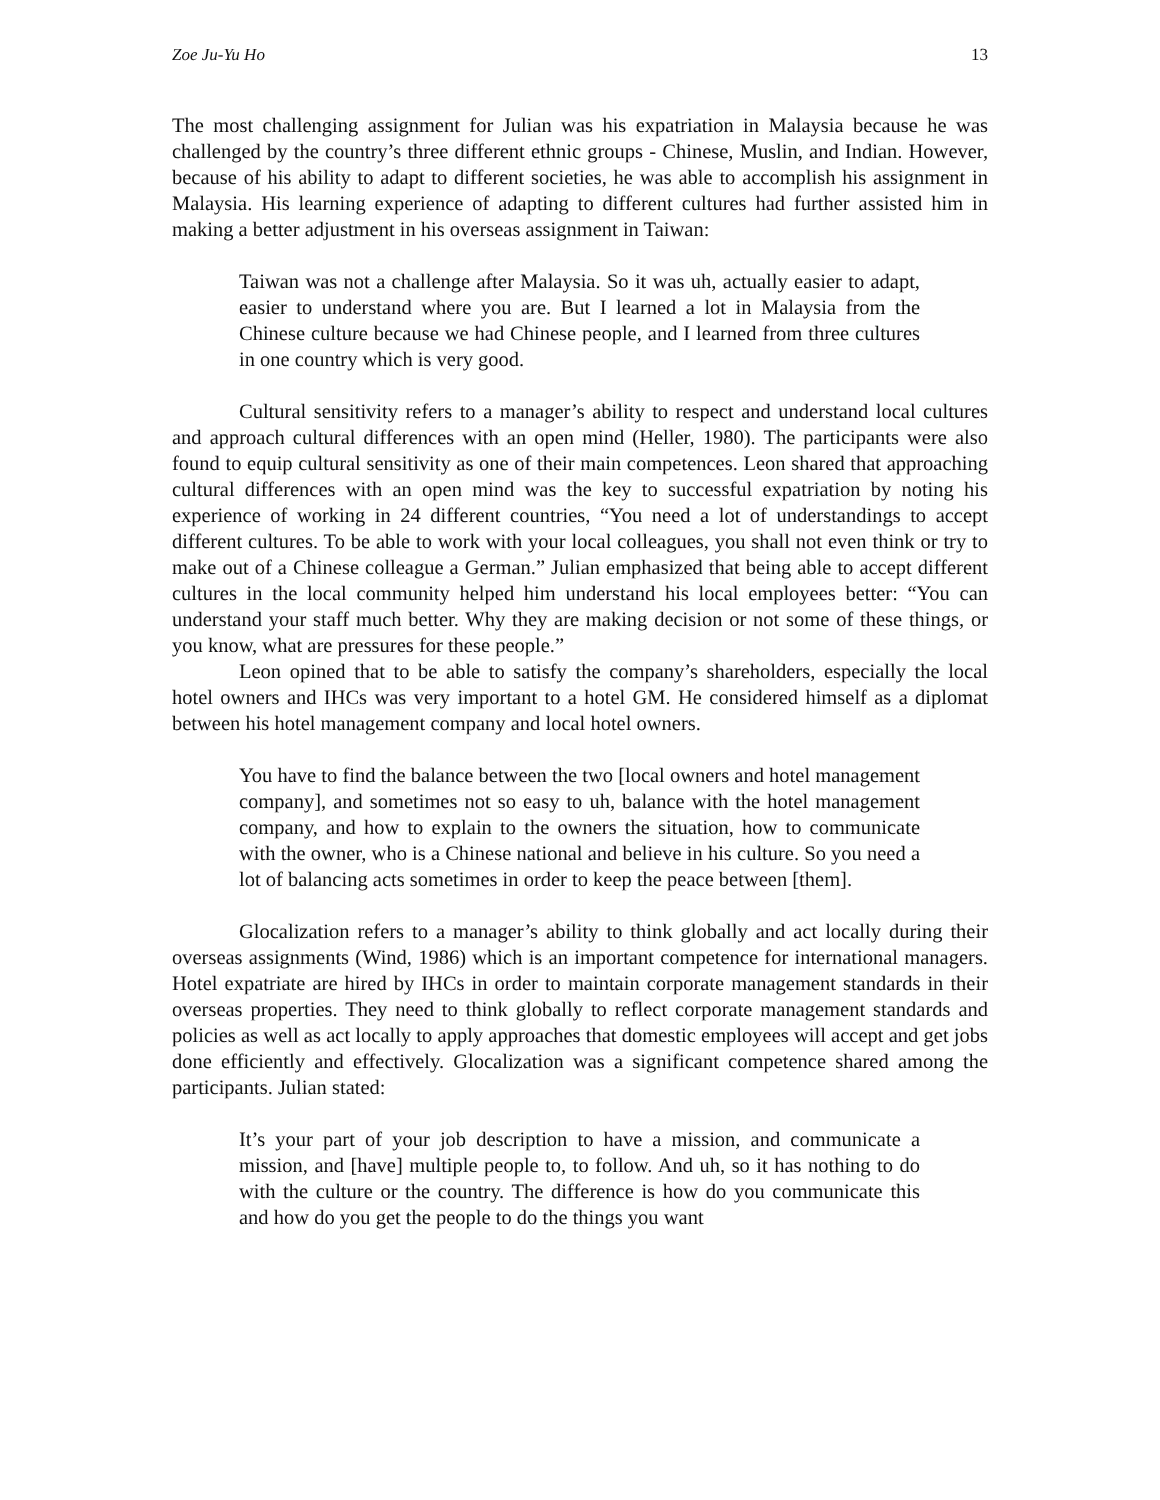Zoe Ju-Yu Ho 13
The most challenging assignment for Julian was his expatriation in Malaysia because he was challenged by the country’s three different ethnic groups - Chinese, Muslin, and Indian. However, because of his ability to adapt to different societies, he was able to accomplish his assignment in Malaysia. His learning experience of adapting to different cultures had further assisted him in making a better adjustment in his overseas assignment in Taiwan:
Taiwan was not a challenge after Malaysia. So it was uh, actually easier to adapt, easier to understand where you are. But I learned a lot in Malaysia from the Chinese culture because we had Chinese people, and I learned from three cultures in one country which is very good.
Cultural sensitivity refers to a manager’s ability to respect and understand local cultures and approach cultural differences with an open mind (Heller, 1980). The participants were also found to equip cultural sensitivity as one of their main competences. Leon shared that approaching cultural differences with an open mind was the key to successful expatriation by noting his experience of working in 24 different countries, “You need a lot of understandings to accept different cultures. To be able to work with your local colleagues, you shall not even think or try to make out of a Chinese colleague a German.” Julian emphasized that being able to accept different cultures in the local community helped him understand his local employees better: “You can understand your staff much better. Why they are making decision or not some of these things, or you know, what are pressures for these people.”
Leon opined that to be able to satisfy the company’s shareholders, especially the local hotel owners and IHCs was very important to a hotel GM. He considered himself as a diplomat between his hotel management company and local hotel owners.
You have to find the balance between the two [local owners and hotel management company], and sometimes not so easy to uh, balance with the hotel management company, and how to explain to the owners the situation, how to communicate with the owner, who is a Chinese national and believe in his culture. So you need a lot of balancing acts sometimes in order to keep the peace between [them].
Glocalization refers to a manager’s ability to think globally and act locally during their overseas assignments (Wind, 1986) which is an important competence for international managers. Hotel expatriate are hired by IHCs in order to maintain corporate management standards in their overseas properties. They need to think globally to reflect corporate management standards and policies as well as act locally to apply approaches that domestic employees will accept and get jobs done efficiently and effectively. Glocalization was a significant competence shared among the participants. Julian stated:
It’s your part of your job description to have a mission, and communicate a mission, and [have] multiple people to, to follow. And uh, so it has nothing to do with the culture or the country. The difference is how do you communicate this and how do you get the people to do the things you want